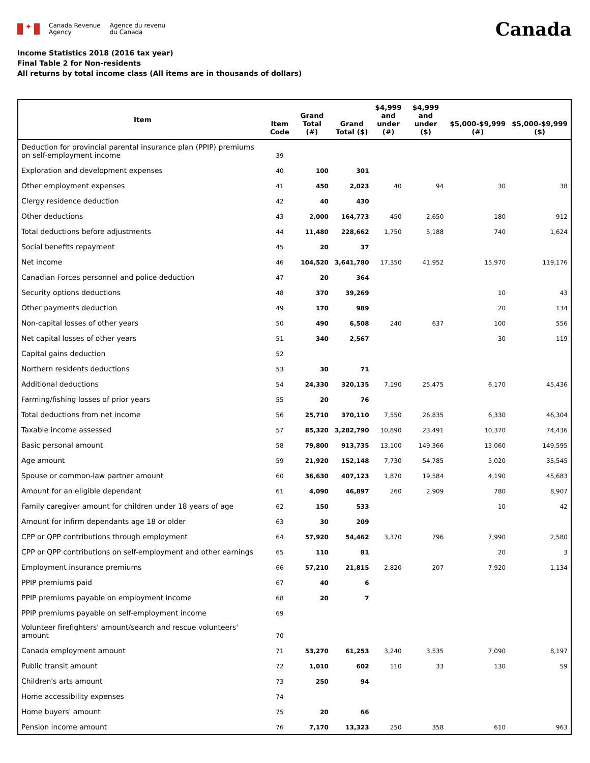✦
Canada Revenue
Agency
Agence du revenu
du Canada
Canada
Income Statistics 2018 (2016 tax year)
Final Table 2 for Non-residents
All returns by total income class (All items are in thousands of dollars)
| Item | Item Code | Grand Total (#) | Grand Total ($) | $4,999 and under (#) | $4,999 and under ($) | $5,000-$9,999 (#) | $5,000-$9,999 ($) |
| --- | --- | --- | --- | --- | --- | --- | --- |
| Deduction for provincial parental insurance plan (PPIP) premiums on self-employment income | 39 | | | | | | |
| Exploration and development expenses | 40 | 100 | 301 | | | | |
| Other employment expenses | 41 | 450 | 2,023 | 40 | 94 | 30 | 38 |
| Clergy residence deduction | 42 | 40 | 430 | | | | |
| Other deductions | 43 | 2,000 | 164,773 | 450 | 2,650 | 180 | 912 |
| Total deductions before adjustments | 44 | 11,480 | 228,662 | 1,750 | 5,188 | 740 | 1,624 |
| Social benefits repayment | 45 | 20 | 37 | | | | |
| Net income | 46 | 104,520 | 3,641,780 | 17,350 | 41,952 | 15,970 | 119,176 |
| Canadian Forces personnel and police deduction | 47 | 20 | 364 | | | | |
| Security options deductions | 48 | 370 | 39,269 | | | 10 | 43 |
| Other payments deduction | 49 | 170 | 989 | | | 20 | 134 |
| Non-capital losses of other years | 50 | 490 | 6,508 | 240 | 637 | 100 | 556 |
| Net capital losses of other years | 51 | 340 | 2,567 | | | 30 | 119 |
| Capital gains deduction | 52 | | | | | | |
| Northern residents deductions | 53 | 30 | 71 | | | | |
| Additional deductions | 54 | 24,330 | 320,135 | 7,190 | 25,475 | 6,170 | 45,436 |
| Farming/fishing losses of prior years | 55 | 20 | 76 | | | | |
| Total deductions from net income | 56 | 25,710 | 370,110 | 7,550 | 26,835 | 6,330 | 46,304 |
| Taxable income assessed | 57 | 85,320 | 3,282,790 | 10,890 | 23,491 | 10,370 | 74,436 |
| Basic personal amount | 58 | 79,800 | 913,735 | 13,100 | 149,366 | 13,060 | 149,595 |
| Age amount | 59 | 21,920 | 152,148 | 7,730 | 54,785 | 5,020 | 35,545 |
| Spouse or common-law partner amount | 60 | 36,630 | 407,123 | 1,870 | 19,584 | 4,190 | 45,683 |
| Amount for an eligible dependant | 61 | 4,090 | 46,897 | 260 | 2,909 | 780 | 8,907 |
| Family caregiver amount for children under 18 years of age | 62 | 150 | 533 | | | 10 | 42 |
| Amount for infirm dependants age 18 or older | 63 | 30 | 209 | | | | |
| CPP or QPP contributions through employment | 64 | 57,920 | 54,462 | 3,370 | 796 | 7,990 | 2,580 |
| CPP or QPP contributions on self-employment and other earnings | 65 | 110 | 81 | | | 20 | 3 |
| Employment insurance premiums | 66 | 57,210 | 21,815 | 2,820 | 207 | 7,920 | 1,134 |
| PPIP premiums paid | 67 | 40 | 6 | | | | |
| PPIP premiums payable on employment income | 68 | 20 | 7 | | | | |
| PPIP premiums payable on self-employment income | 69 | | | | | | |
| Volunteer firefighters' amount/search and rescue volunteers' amount | 70 | | | | | | |
| Canada employment amount | 71 | 53,270 | 61,253 | 3,240 | 3,535 | 7,090 | 8,197 |
| Public transit amount | 72 | 1,010 | 602 | 110 | 33 | 130 | 59 |
| Children's arts amount | 73 | 250 | 94 | | | | |
| Home accessibility expenses | 74 | | | | | | |
| Home buyers' amount | 75 | 20 | 66 | | | | |
| Pension income amount | 76 | 7,170 | 13,323 | 250 | 358 | 610 | 963 |